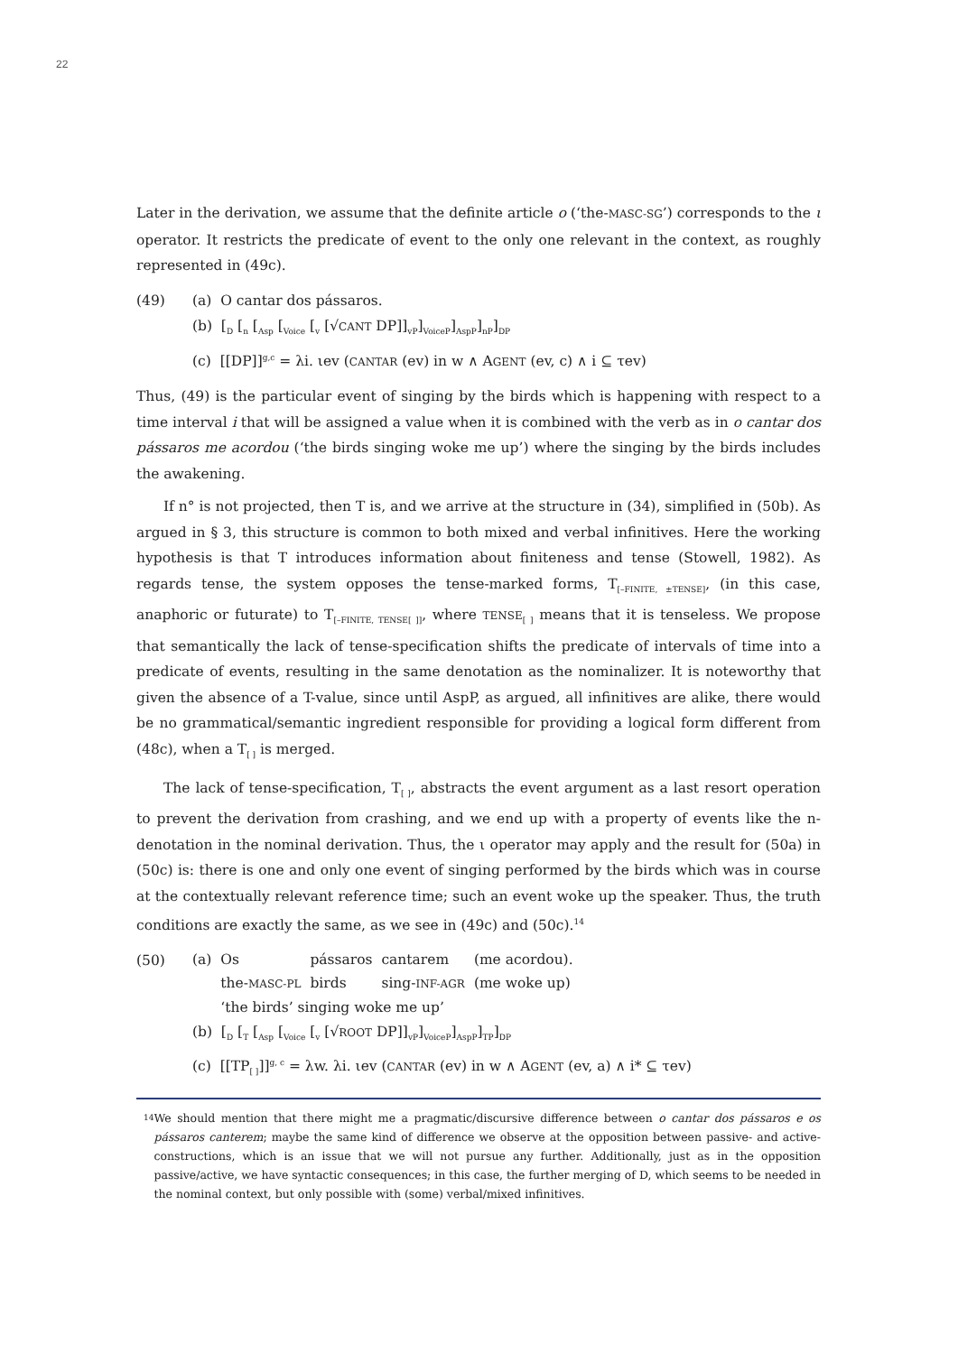22
Later in the derivation, we assume that the definite article o (‘the-MASC-SG’) corresponds to the ι operator. It restricts the predicate of event to the only one relevant in the context, as roughly represented in (49c).
(49) (a) O cantar dos pássaros.
(b) [<sub>D</sub> [<sub>n</sub> [<sub>Asp</sub> [<sub>Voice</sub> [<sub>v</sub> [√CANT DP]]<sub>vP</sub>]<sub>VoiceP</sub>]<sub>AspP</sub>]<sub>nP</sub>]<sub>DP</sub>
(c) [[DP]]<sup>g,c</sup> = λi. ιev (CANTAR (ev) in w ∧ AGENT (ev, c) ∧ i ⊆ τev)
Thus, (49) is the particular event of singing by the birds which is happening with respect to a time interval i that will be assigned a value when it is combined with the verb as in o cantar dos pássaros me acordou (‘the birds singing woke me up’) where the singing by the birds includes the awakening.
If n° is not projected, then T is, and we arrive at the structure in (34), simplified in (50b). As argued in § 3, this structure is common to both mixed and verbal infinitives. Here the working hypothesis is that T introduces information about finiteness and tense (Stowell, 1982). As regards tense, the system opposes the tense-marked forms, T<sub>[–FINITE, ±TENSE]</sub>, (in this case, anaphoric or futurate) to T<sub>[–FINITE, TENSE[ ]]</sub>, where TENSE<sub>[ ]</sub> means that it is tenseless. We propose that semantically the lack of tense-specification shifts the predicate of intervals of time into a predicate of events, resulting in the same denotation as the nominalizer. It is noteworthy that given the absence of a T-value, since until AspP, as argued, all infinitives are alike, there would be no grammatical/semantic ingredient responsible for providing a logical form different from (48c), when a T<sub>[ ]</sub> is merged.
The lack of tense-specification, T<sub>[ ]</sub>, abstracts the event argument as a last resort operation to prevent the derivation from crashing, and we end up with a property of events like the n-denotation in the nominal derivation. Thus, the ι operator may apply and the result for (50a) in (50c) is: there is one and only one event of singing performed by the birds which was in course at the contextually relevant reference time; such an event woke up the speaker. Thus, the truth conditions are exactly the same, as we see in (49c) and (50c).<sup>14</sup>
(50)
| (a) | Os | pássaros | cantarem | (me acordou). |
| | the- MASC-PL | birds | sing- INF-AGR | (me woke up) |
| | ‘the birds’ singing woke me up’ | | | |
(b) [<sub>D</sub> [<sub>T</sub> [<sub>Asp</sub> [<sub>Voice</sub> [<sub>v</sub> [√ROOT DP]]<sub>vP</sub>]<sub>VoiceP</sub>]<sub>AspP</sub>]<sub>TP</sub>]<sub>DP</sub>
(c) [[TP<sub>[ ]</sub>]]<sup>g, c</sup> = λw. λi. ιev (CANTAR (ev) in w ∧ AGENT (ev, a) ∧ i* ⊆ τev)
<sup>14</sup>
We should mention that there might me a pragmatic/discursive difference between o cantar dos pássaros e os pássaros canterem; maybe the same kind of difference we observe at the opposition between passive- and active-constructions, which is an issue that we will not pursue any further. Additionally, just as in the opposition passive/active, we have syntactic consequences; in this case, the further merging of D, which seems to be needed in the nominal context, but only possible with (some) verbal/mixed infinitives.